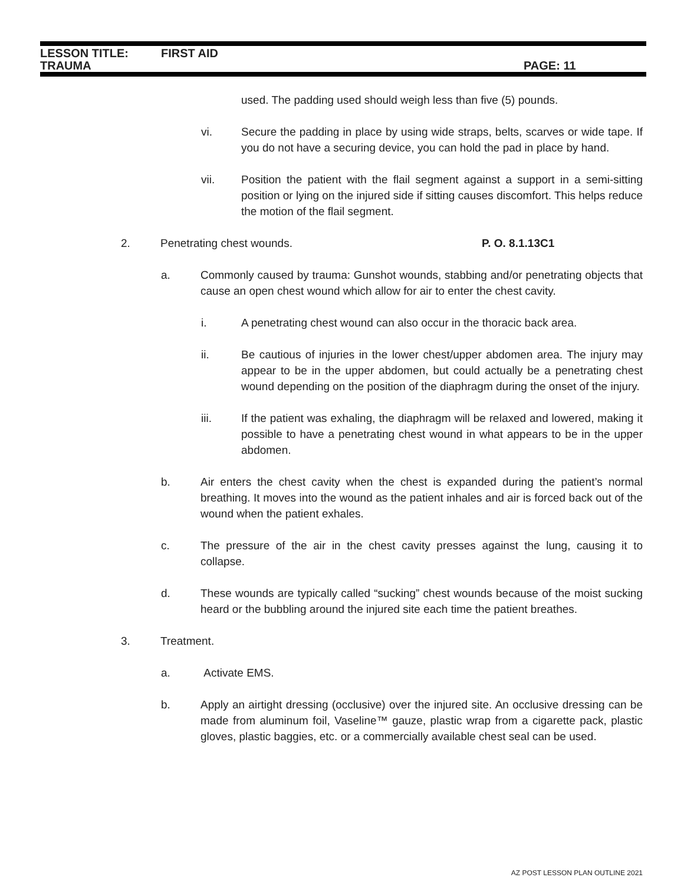LESSON TITLE: FIRST AID
TRAUMA PAGE: 11
used. The padding used should weigh less than five (5) pounds.
vi. Secure the padding in place by using wide straps, belts, scarves or wide tape. If you do not have a securing device, you can hold the pad in place by hand.
vii. Position the patient with the flail segment against a support in a semi-sitting position or lying on the injured side if sitting causes discomfort. This helps reduce the motion of the flail segment.
2. Penetrating chest wounds. P. O. 8.1.13C1
a. Commonly caused by trauma: Gunshot wounds, stabbing and/or penetrating objects that cause an open chest wound which allow for air to enter the chest cavity.
i. A penetrating chest wound can also occur in the thoracic back area.
ii. Be cautious of injuries in the lower chest/upper abdomen area. The injury may appear to be in the upper abdomen, but could actually be a penetrating chest wound depending on the position of the diaphragm during the onset of the injury.
iii. If the patient was exhaling, the diaphragm will be relaxed and lowered, making it possible to have a penetrating chest wound in what appears to be in the upper abdomen.
b. Air enters the chest cavity when the chest is expanded during the patient’s normal breathing. It moves into the wound as the patient inhales and air is forced back out of the wound when the patient exhales.
c. The pressure of the air in the chest cavity presses against the lung, causing it to collapse.
d. These wounds are typically called “sucking” chest wounds because of the moist sucking heard or the bubbling around the injured site each time the patient breathes.
3. Treatment.
a. Activate EMS.
b. Apply an airtight dressing (occlusive) over the injured site. An occlusive dressing can be made from aluminum foil, Vaseline™ gauze, plastic wrap from a cigarette pack, plastic gloves, plastic baggies, etc. or a commercially available chest seal can be used.
AZ POST LESSON PLAN OUTLINE 2021